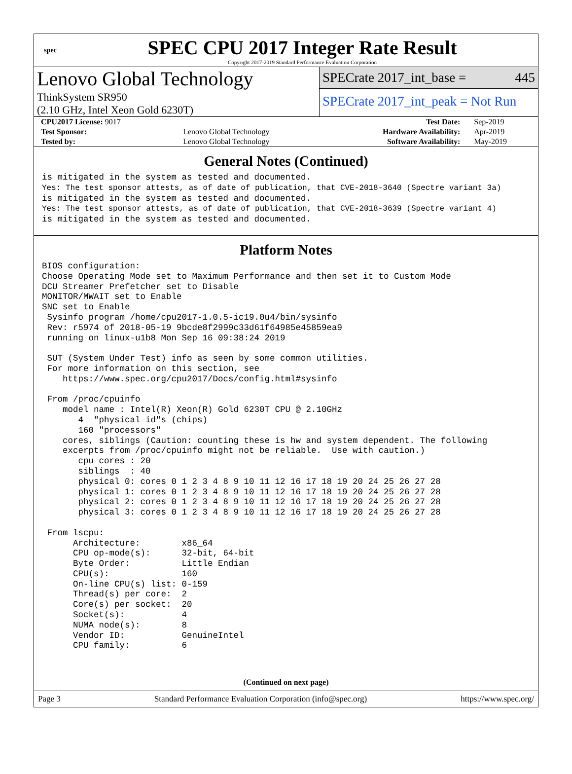spec
SPEC CPU 2017 Integer Rate Result
Copyright 2017-2019 Standard Performance Evaluation Corporation
Lenovo Global Technology
ThinkSystem SR950
(2.10 GHz, Intel Xeon Gold 6230T)
SPECrate 2017_int_base = 445
SPECrate 2017_int_peak = Not Run
| CPU2017 License: 9017 | | Test Date: | Sep-2019 |
| Test Sponsor: | Lenovo Global Technology | Hardware Availability: | Apr-2019 |
| Tested by: | Lenovo Global Technology | Software Availability: | May-2019 |
General Notes (Continued)
is mitigated in the system as tested and documented.
Yes: The test sponsor attests, as of date of publication, that CVE-2018-3640 (Spectre variant 3a)
is mitigated in the system as tested and documented.
Yes: The test sponsor attests, as of date of publication, that CVE-2018-3639 (Spectre variant 4)
is mitigated in the system as tested and documented.
Platform Notes
BIOS configuration:
Choose Operating Mode set to Maximum Performance and then set it to Custom Mode
DCU Streamer Prefetcher set to Disable
MONITOR/MWAIT set to Enable
SNC set to Enable
 Sysinfo program /home/cpu2017-1.0.5-ic19.0u4/bin/sysinfo
 Rev: r5974 of 2018-05-19 9bcde8f2999c33d61f64985e45859ea9
 running on linux-u1b8 Mon Sep 16 09:38:24 2019

 SUT (System Under Test) info as seen by some common utilities.
 For more information on this section, see
    https://www.spec.org/cpu2017/Docs/config.html#sysinfo

 From /proc/cpuinfo
    model name : Intel(R) Xeon(R) Gold 6230T CPU @ 2.10GHz
       4  "physical id"s (chips)
       160 "processors"
    cores, siblings (Caution: counting these is hw and system dependent. The following
    excerpts from /proc/cpuinfo might not be reliable.  Use with caution.)
       cpu cores : 20
       siblings  : 40
       physical 0: cores 0 1 2 3 4 8 9 10 11 12 16 17 18 19 20 24 25 26 27 28
       physical 1: cores 0 1 2 3 4 8 9 10 11 12 16 17 18 19 20 24 25 26 27 28
       physical 2: cores 0 1 2 3 4 8 9 10 11 12 16 17 18 19 20 24 25 26 27 28
       physical 3: cores 0 1 2 3 4 8 9 10 11 12 16 17 18 19 20 24 25 26 27 28

 From lscpu:
      Architecture:        x86_64
      CPU op-mode(s):      32-bit, 64-bit
      Byte Order:          Little Endian
      CPU(s):              160
      On-line CPU(s) list: 0-159
      Thread(s) per core:  2
      Core(s) per socket:  20
      Socket(s):           4
      NUMA node(s):        8
      Vendor ID:           GenuineIntel
      CPU family:          6
(Continued on next page)
Page 3 Standard Performance Evaluation Corporation (info@spec.org) https://www.spec.org/